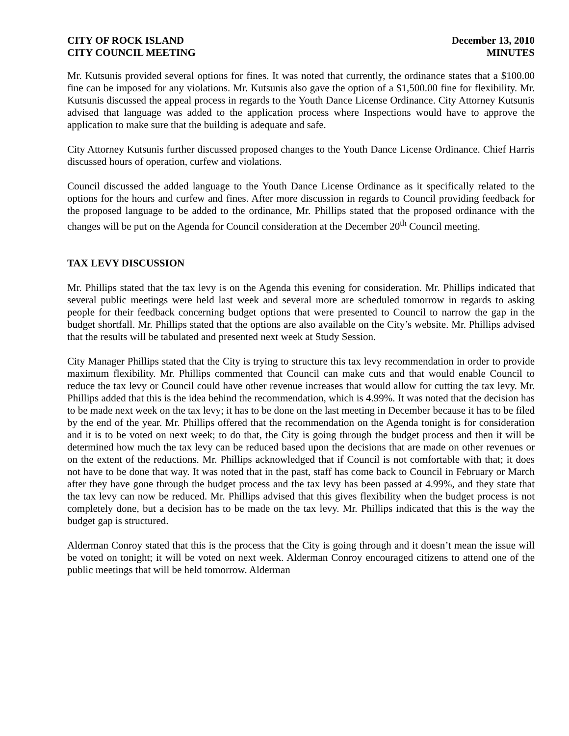CITY OF ROCK ISLAND
CITY COUNCIL MEETING
December 13, 2010
MINUTES
Mr. Kutsunis provided several options for fines. It was noted that currently, the ordinance states that a $100.00 fine can be imposed for any violations. Mr. Kutsunis also gave the option of a $1,500.00 fine for flexibility. Mr. Kutsunis discussed the appeal process in regards to the Youth Dance License Ordinance. City Attorney Kutsunis advised that language was added to the application process where Inspections would have to approve the application to make sure that the building is adequate and safe.
City Attorney Kutsunis further discussed proposed changes to the Youth Dance License Ordinance. Chief Harris discussed hours of operation, curfew and violations.
Council discussed the added language to the Youth Dance License Ordinance as it specifically related to the options for the hours and curfew and fines. After more discussion in regards to Council providing feedback for the proposed language to be added to the ordinance, Mr. Phillips stated that the proposed ordinance with the changes will be put on the Agenda for Council consideration at the December 20<sup>th</sup> Council meeting.
TAX LEVY DISCUSSION
Mr. Phillips stated that the tax levy is on the Agenda this evening for consideration. Mr. Phillips indicated that several public meetings were held last week and several more are scheduled tomorrow in regards to asking people for their feedback concerning budget options that were presented to Council to narrow the gap in the budget shortfall. Mr. Phillips stated that the options are also available on the City’s website. Mr. Phillips advised that the results will be tabulated and presented next week at Study Session.
City Manager Phillips stated that the City is trying to structure this tax levy recommendation in order to provide maximum flexibility. Mr. Phillips commented that Council can make cuts and that would enable Council to reduce the tax levy or Council could have other revenue increases that would allow for cutting the tax levy. Mr. Phillips added that this is the idea behind the recommendation, which is 4.99%. It was noted that the decision has to be made next week on the tax levy; it has to be done on the last meeting in December because it has to be filed by the end of the year. Mr. Phillips offered that the recommendation on the Agenda tonight is for consideration and it is to be voted on next week; to do that, the City is going through the budget process and then it will be determined how much the tax levy can be reduced based upon the decisions that are made on other revenues or on the extent of the reductions. Mr. Phillips acknowledged that if Council is not comfortable with that; it does not have to be done that way. It was noted that in the past, staff has come back to Council in February or March after they have gone through the budget process and the tax levy has been passed at 4.99%, and they state that the tax levy can now be reduced. Mr. Phillips advised that this gives flexibility when the budget process is not completely done, but a decision has to be made on the tax levy. Mr. Phillips indicated that this is the way the budget gap is structured.
Alderman Conroy stated that this is the process that the City is going through and it doesn’t mean the issue will be voted on tonight; it will be voted on next week. Alderman Conroy encouraged citizens to attend one of the public meetings that will be held tomorrow. Alderman